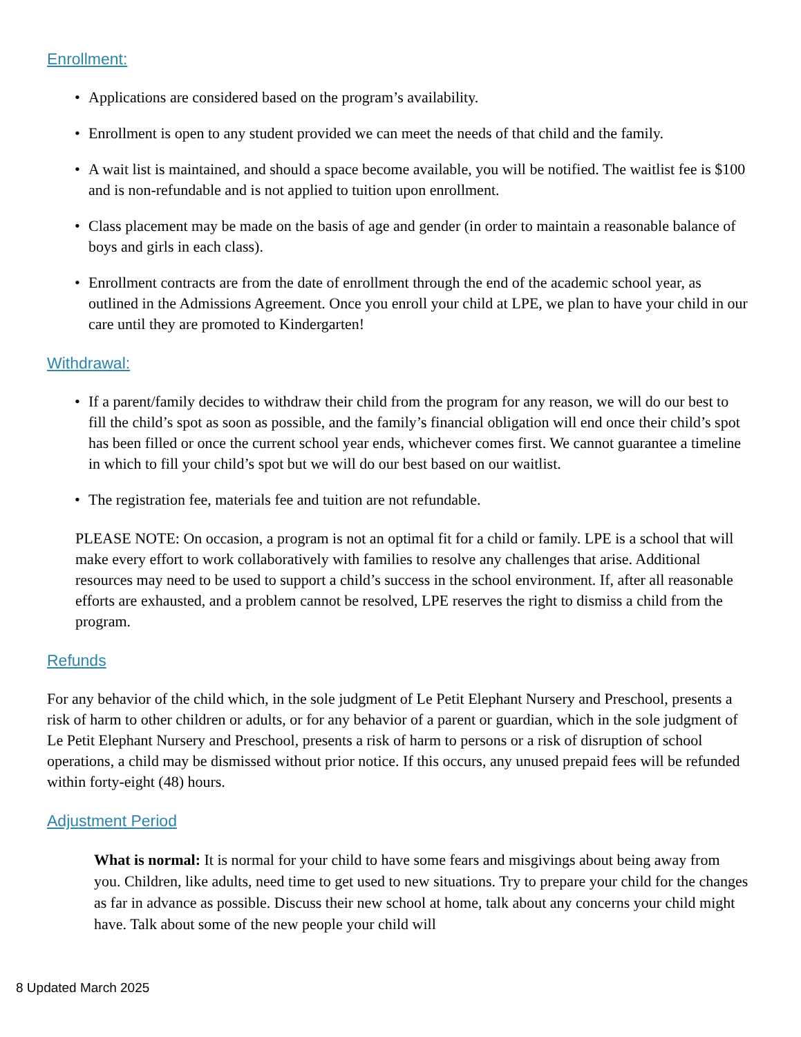Enrollment:
• Applications are considered based on the program’s availability.
• Enrollment is open to any student provided we can meet the needs of that child and the family.
• A wait list is maintained, and should a space become available, you will be notified. The waitlist fee is $100 and is non-refundable and is not applied to tuition upon enrollment.
• Class placement may be made on the basis of age and gender (in order to maintain a reasonable balance of boys and girls in each class).
• Enrollment contracts are from the date of enrollment through the end of the academic school year, as outlined in the Admissions Agreement. Once you enroll your child at LPE, we plan to have your child in our care until they are promoted to Kindergarten!
Withdrawal:
• If a parent/family decides to withdraw their child from the program for any reason, we will do our best to fill the child’s spot as soon as possible, and the family’s financial obligation will end once their child’s spot has been filled or once the current school year ends, whichever comes first. We cannot guarantee a timeline in which to fill your child’s spot but we will do our best based on our waitlist.
• The registration fee, materials fee and tuition are not refundable.
PLEASE NOTE: On occasion, a program is not an optimal fit for a child or family. LPE is a school that will make every effort to work collaboratively with families to resolve any challenges that arise. Additional resources may need to be used to support a child’s success in the school environment. If, after all reasonable efforts are exhausted, and a problem cannot be resolved, LPE reserves the right to dismiss a child from the program.
Refunds
For any behavior of the child which, in the sole judgment of Le Petit Elephant Nursery and Preschool, presents a risk of harm to other children or adults, or for any behavior of a parent or guardian, which in the sole judgment of Le Petit Elephant Nursery and Preschool, presents a risk of harm to persons or a risk of disruption of school operations, a child may be dismissed without prior notice. If this occurs, any unused prepaid fees will be refunded within forty-eight (48) hours.
Adjustment Period
What is normal: It is normal for your child to have some fears and misgivings about being away from you. Children, like adults, need time to get used to new situations. Try to prepare your child for the changes as far in advance as possible. Discuss their new school at home, talk about any concerns your child might have. Talk about some of the new people your child will
8 Updated March 2025